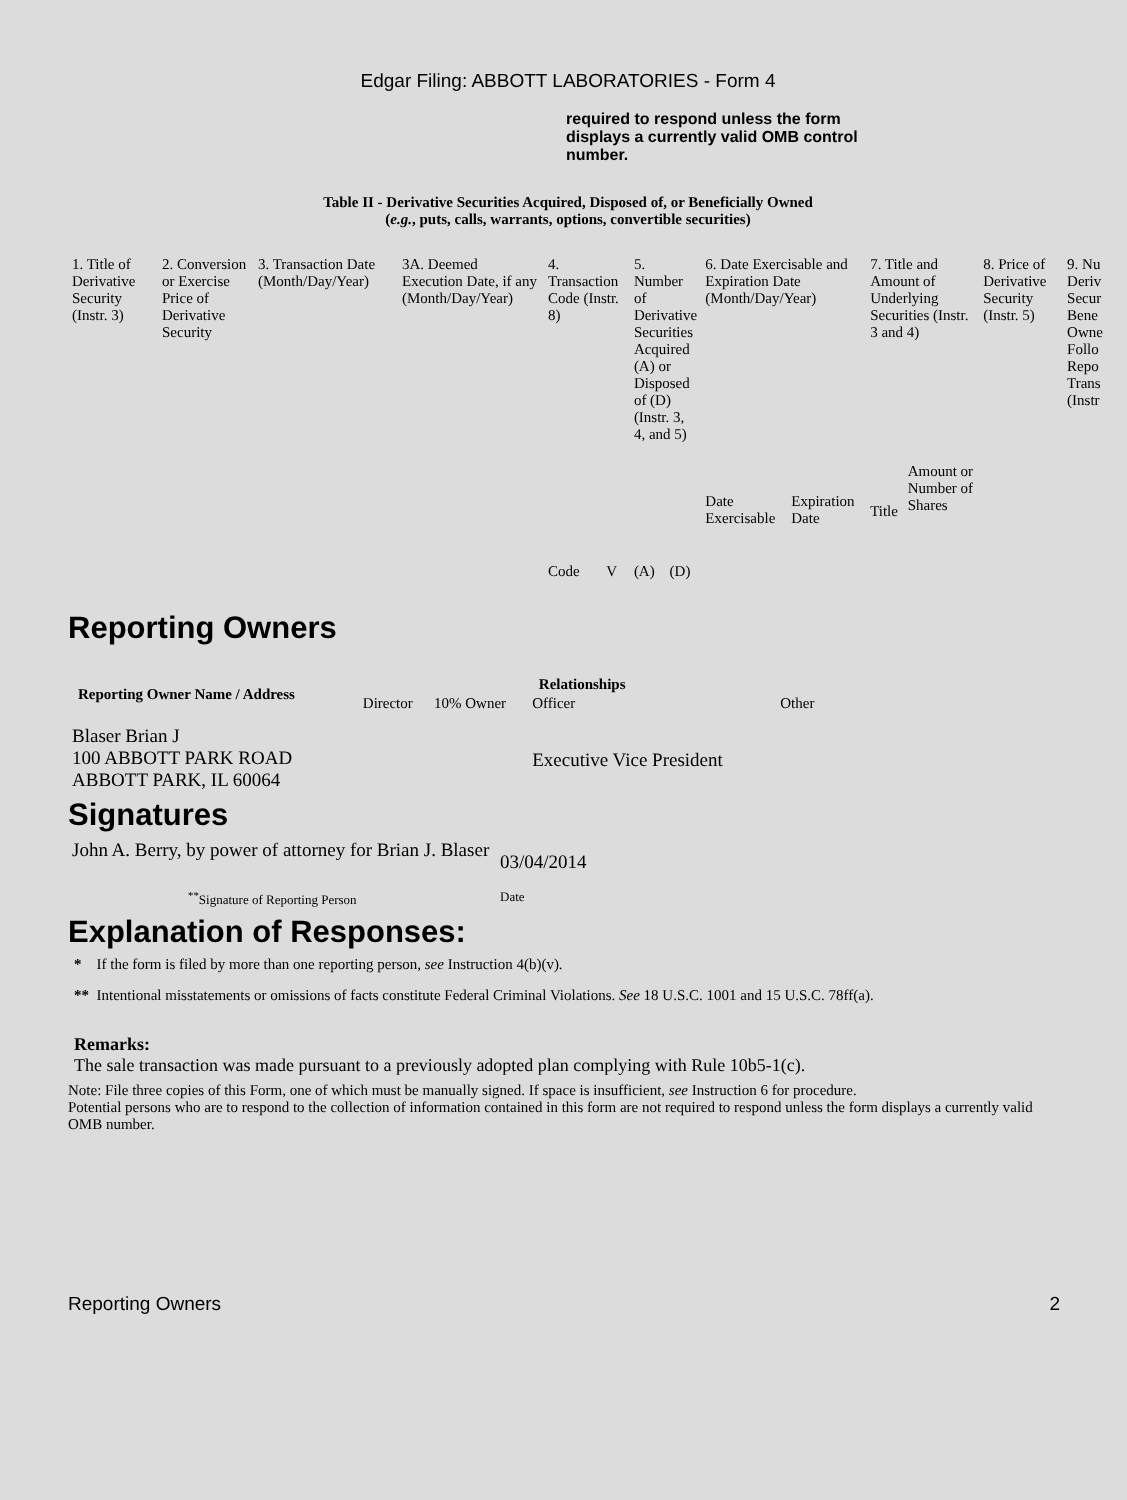Edgar Filing: ABBOTT LABORATORIES - Form 4
required to respond unless the form displays a currently valid OMB control number.
Table II - Derivative Securities Acquired, Disposed of, or Beneficially Owned
(e.g., puts, calls, warrants, options, convertible securities)
| 1. Title of Derivative Security (Instr. 3) | 2. Conversion or Exercise Price of Derivative Security | 3. Transaction Date (Month/Day/Year) | 3A. Deemed Execution Date, if any (Month/Day/Year) | 4. Transaction Code (Instr. 8) | | 5. Number of Derivative Securities Acquired (A) or Disposed of (D) (Instr. 3, 4, and 5) | | 6. Date Exercisable and Expiration Date (Month/Day/Year) | | 7. Title and Amount of Underlying Securities (Instr. 3 and 4) | | 8. Price of Derivative Security (Instr. 5) | 9. Nu Deriv Secur Bene Owne Follo Repo Trans (Instr |
| | | | | Code | V | (A) | (D) | Date Exercisable | Expiration Date | Title | Amount or Number of Shares | | |
Reporting Owners
| Reporting Owner Name / Address | Relationships | | | |
| --- | --- | --- | --- | --- |
| | Director | 10% Owner | Officer | Other |
| Blaser Brian J 100 ABBOTT PARK ROAD ABBOTT PARK, IL 60064 | | | Executive Vice President | |
Signatures
| John A. Berry, by power of attorney for Brian J. Blaser | 03/04/2014 |
| <sup>**</sup> Signature of Reporting Person | Date |
Explanation of Responses:
* If the form is filed by more than one reporting person, see Instruction 4(b)(v).
** Intentional misstatements or omissions of facts constitute Federal Criminal Violations. See 18 U.S.C. 1001 and 15 U.S.C. 78ff(a).
Remarks:
The sale transaction was made pursuant to a previously adopted plan complying with Rule 10b5-1(c).
Note: File three copies of this Form, one of which must be manually signed. If space is insufficient, see Instruction 6 for procedure.
Potential persons who are to respond to the collection of information contained in this form are not required to respond unless the form displays a currently valid OMB number.
Reporting Owners 2